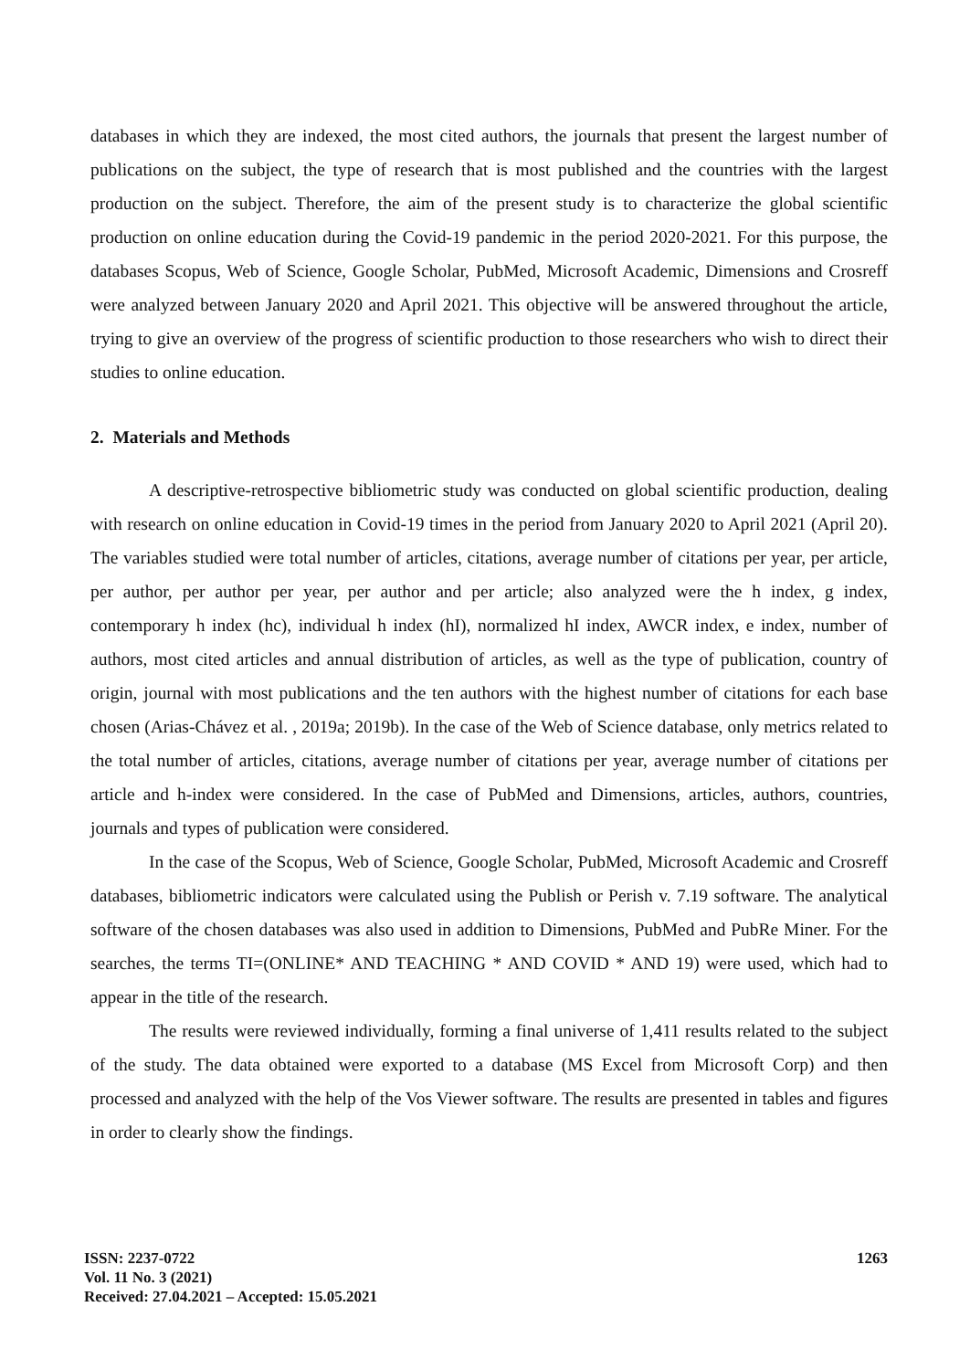databases in which they are indexed, the most cited authors, the journals that present the largest number of publications on the subject, the type of research that is most published and the countries with the largest production on the subject. Therefore, the aim of the present study is to characterize the global scientific production on online education during the Covid-19 pandemic in the period 2020-2021. For this purpose, the databases Scopus, Web of Science, Google Scholar, PubMed, Microsoft Academic, Dimensions and Crosreff were analyzed between January 2020 and April 2021. This objective will be answered throughout the article, trying to give an overview of the progress of scientific production to those researchers who wish to direct their studies to online education.
2. Materials and Methods
A descriptive-retrospective bibliometric study was conducted on global scientific production, dealing with research on online education in Covid-19 times in the period from January 2020 to April 2021 (April 20). The variables studied were total number of articles, citations, average number of citations per year, per article, per author, per author per year, per author and per article; also analyzed were the h index, g index, contemporary h index (hc), individual h index (hI), normalized hI index, AWCR index, e index, number of authors, most cited articles and annual distribution of articles, as well as the type of publication, country of origin, journal with most publications and the ten authors with the highest number of citations for each base chosen (Arias-Chávez et al. , 2019a; 2019b). In the case of the Web of Science database, only metrics related to the total number of articles, citations, average number of citations per year, average number of citations per article and h-index were considered. In the case of PubMed and Dimensions, articles, authors, countries, journals and types of publication were considered.
In the case of the Scopus, Web of Science, Google Scholar, PubMed, Microsoft Academic and Crosreff databases, bibliometric indicators were calculated using the Publish or Perish v. 7.19 software. The analytical software of the chosen databases was also used in addition to Dimensions, PubMed and PubRe Miner. For the searches, the terms TI=(ONLINE* AND TEACHING * AND COVID * AND 19) were used, which had to appear in the title of the research.
The results were reviewed individually, forming a final universe of 1,411 results related to the subject of the study. The data obtained were exported to a database (MS Excel from Microsoft Corp) and then processed and analyzed with the help of the Vos Viewer software. The results are presented in tables and figures in order to clearly show the findings.
ISSN: 2237-0722
Vol. 11 No. 3 (2021)
Received: 27.04.2021 – Accepted: 15.05.2021
1263